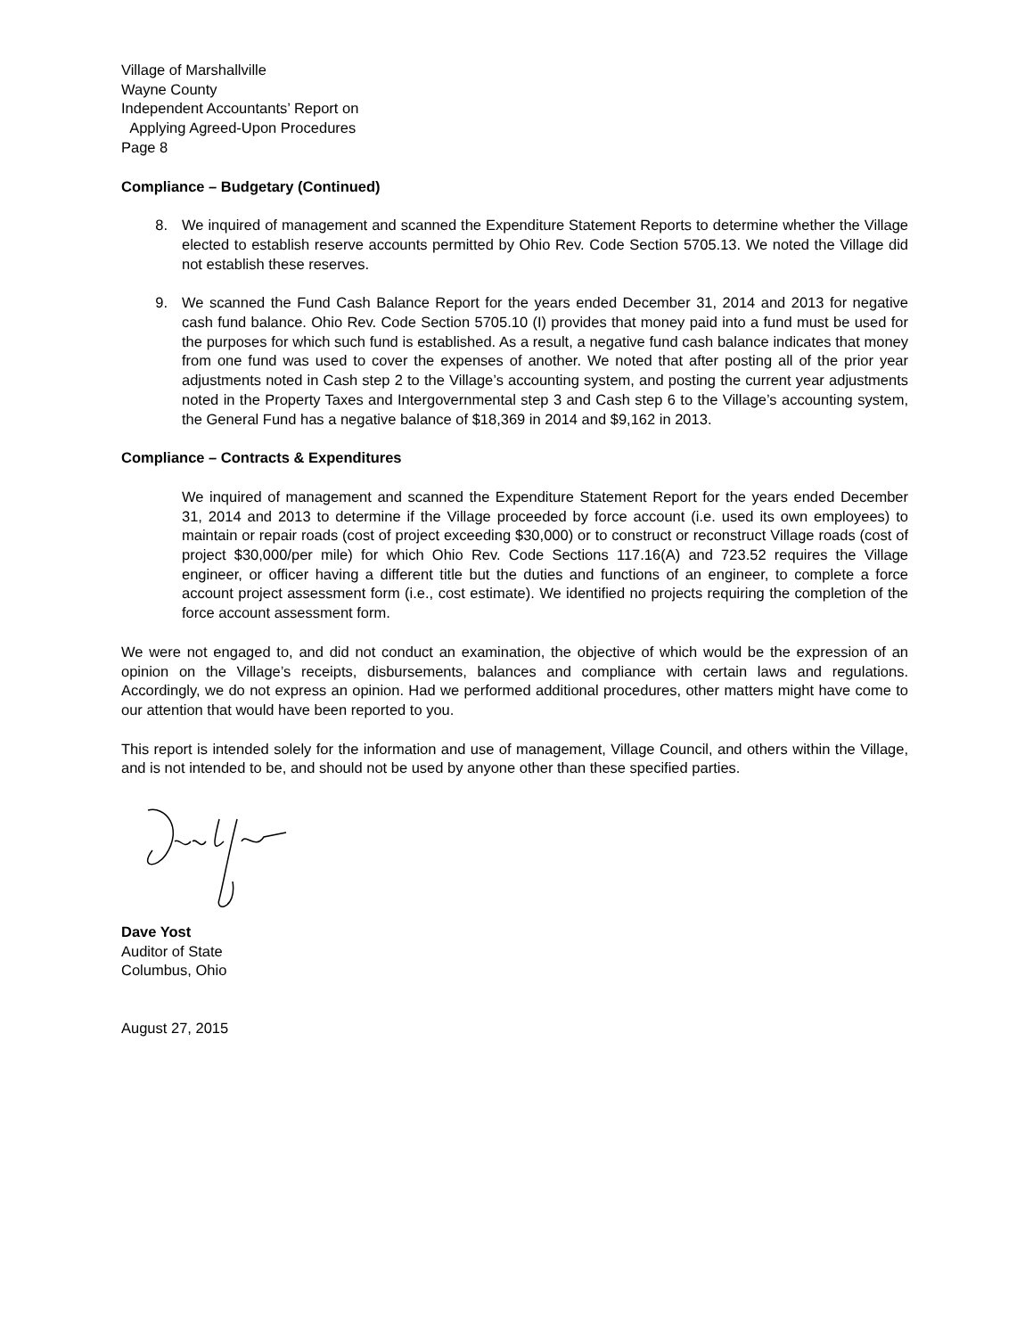Village of Marshallville
Wayne County
Independent Accountants’ Report on
Applying Agreed-Upon Procedures
Page 8
Compliance – Budgetary (Continued)
8. We inquired of management and scanned the Expenditure Statement Reports to determine whether the Village elected to establish reserve accounts permitted by Ohio Rev. Code Section 5705.13. We noted the Village did not establish these reserves.
9. We scanned the Fund Cash Balance Report for the years ended December 31, 2014 and 2013 for negative cash fund balance. Ohio Rev. Code Section 5705.10 (I) provides that money paid into a fund must be used for the purposes for which such fund is established. As a result, a negative fund cash balance indicates that money from one fund was used to cover the expenses of another. We noted that after posting all of the prior year adjustments noted in Cash step 2 to the Village’s accounting system, and posting the current year adjustments noted in the Property Taxes and Intergovernmental step 3 and Cash step 6 to the Village’s accounting system, the General Fund has a negative balance of $18,369 in 2014 and $9,162 in 2013.
Compliance – Contracts & Expenditures
We inquired of management and scanned the Expenditure Statement Report for the years ended December 31, 2014 and 2013 to determine if the Village proceeded by force account (i.e. used its own employees) to maintain or repair roads (cost of project exceeding $30,000) or to construct or reconstruct Village roads (cost of project $30,000/per mile) for which Ohio Rev. Code Sections 117.16(A) and 723.52 requires the Village engineer, or officer having a different title but the duties and functions of an engineer, to complete a force account project assessment form (i.e., cost estimate). We identified no projects requiring the completion of the force account assessment form.
We were not engaged to, and did not conduct an examination, the objective of which would be the expression of an opinion on the Village’s receipts, disbursements, balances and compliance with certain laws and regulations. Accordingly, we do not express an opinion. Had we performed additional procedures, other matters might have come to our attention that would have been reported to you.
This report is intended solely for the information and use of management, Village Council, and others within the Village, and is not intended to be, and should not be used by anyone other than these specified parties.
Dave Yost
Auditor of State
Columbus, Ohio
August 27, 2015